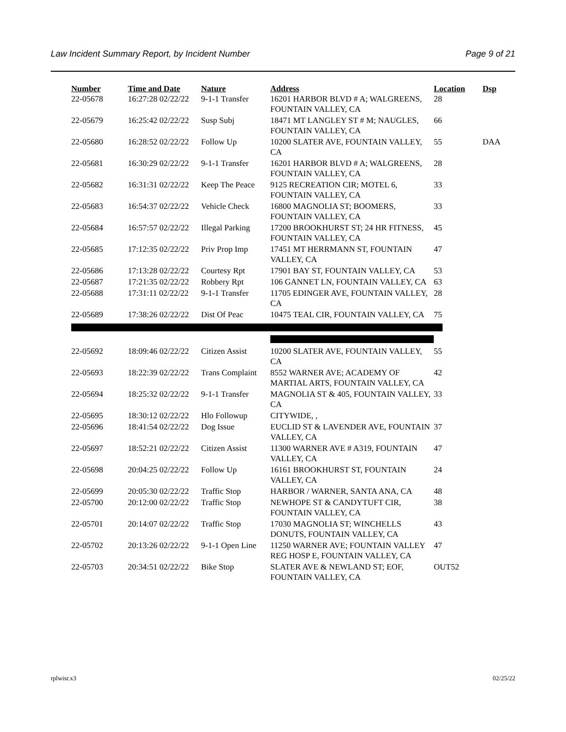Law Incident Summary Report, by Incident Number Page 9 of 21
| Number | Time and Date | Nature | Address | Location | Dsp |
| --- | --- | --- | --- | --- | --- |
| 22-05678 | 16:27:28 02/22/22 | 9-1-1 Transfer | 16201 HARBOR BLVD # A; WALGREENS, FOUNTAIN VALLEY, CA | 28 | |
| 22-05679 | 16:25:42 02/22/22 | Susp Subj | 18471 MT LANGLEY ST # M; NAUGLES, FOUNTAIN VALLEY, CA | 66 | |
| 22-05680 | 16:28:52 02/22/22 | Follow Up | 10200 SLATER AVE, FOUNTAIN VALLEY, CA | 55 | DAA |
| 22-05681 | 16:30:29 02/22/22 | 9-1-1 Transfer | 16201 HARBOR BLVD # A; WALGREENS, FOUNTAIN VALLEY, CA | 28 | |
| 22-05682 | 16:31:31 02/22/22 | Keep The Peace | 9125 RECREATION CIR; MOTEL 6, FOUNTAIN VALLEY, CA | 33 | |
| 22-05683 | 16:54:37 02/22/22 | Vehicle Check | 16800 MAGNOLIA ST; BOOMERS, FOUNTAIN VALLEY, CA | 33 | |
| 22-05684 | 16:57:57 02/22/22 | Illegal Parking | 17200 BROOKHURST ST; 24 HR FITNESS, FOUNTAIN VALLEY, CA | 45 | |
| 22-05685 | 17:12:35 02/22/22 | Priv Prop Imp | 17451 MT HERRMANN ST, FOUNTAIN VALLEY, CA | 47 | |
| 22-05686 | 17:13:28 02/22/22 | Courtesy Rpt | 17901 BAY ST, FOUNTAIN VALLEY, CA | 53 | |
| 22-05687 | 17:21:35 02/22/22 | Robbery Rpt | 106 GANNET LN, FOUNTAIN VALLEY, CA | 63 | |
| 22-05688 | 17:31:11 02/22/22 | 9-1-1 Transfer | 11705 EDINGER AVE, FOUNTAIN VALLEY, CA | 28 | |
| 22-05689 | 17:38:26 02/22/22 | Dist Of Peac | 10475 TEAL CIR, FOUNTAIN VALLEY, CA | 75 | |
| 22-05692 | 18:09:46 02/22/22 | Citizen Assist | 10200 SLATER AVE, FOUNTAIN VALLEY, CA | 55 | |
| 22-05693 | 18:22:39 02/22/22 | Trans Complaint | 8552 WARNER AVE; ACADEMY OF MARTIAL ARTS, FOUNTAIN VALLEY, CA | 42 | |
| 22-05694 | 18:25:32 02/22/22 | 9-1-1 Transfer | MAGNOLIA ST & 405, FOUNTAIN VALLEY, CA | 33 | |
| 22-05695 | 18:30:12 02/22/22 | Hlo Followup | CITYWIDE, , | | |
| 22-05696 | 18:41:54 02/22/22 | Dog Issue | EUCLID ST & LAVENDER AVE, FOUNTAIN VALLEY, CA | 37 | |
| 22-05697 | 18:52:21 02/22/22 | Citizen Assist | 11300 WARNER AVE # A319, FOUNTAIN VALLEY, CA | 47 | |
| 22-05698 | 20:04:25 02/22/22 | Follow Up | 16161 BROOKHURST ST, FOUNTAIN VALLEY, CA | 24 | |
| 22-05699 | 20:05:30 02/22/22 | Traffic Stop | HARBOR / WARNER, SANTA ANA, CA | 48 | |
| 22-05700 | 20:12:00 02/22/22 | Traffic Stop | NEWHOPE ST & CANDYTUFT CIR, FOUNTAIN VALLEY, CA | 38 | |
| 22-05701 | 20:14:07 02/22/22 | Traffic Stop | 17030 MAGNOLIA ST; WINCHELLS DONUTS, FOUNTAIN VALLEY, CA | 43 | |
| 22-05702 | 20:13:26 02/22/22 | 9-1-1 Open Line | 11250 WARNER AVE; FOUNTAIN VALLEY REG HOSP E, FOUNTAIN VALLEY, CA | 47 | |
| 22-05703 | 20:34:51 02/22/22 | Bike Stop | SLATER AVE & NEWLAND ST; EOF, FOUNTAIN VALLEY, CA | OUT52 | |
rplwisr.x3 02/25/22